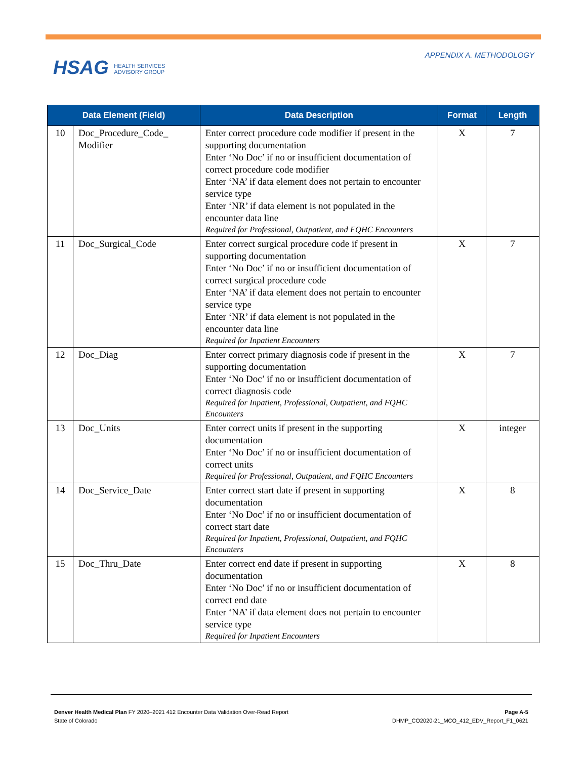HSAG HEALTH SERVICES
ADVISORY GROUP
APPENDIX A. METHODOLOGY
| Data Element (Field) | | Data Description | Format | Length |
| --- | --- | --- | --- | --- |
| 10 | Doc_Procedure_Code_ Modifier | Enter correct procedure code modifier if present in the supporting documentation Enter ‘No Doc’ if no or insufficient documentation of correct procedure code modifier Enter ‘NA’ if data element does not pertain to encounter service type Enter ‘NR’ if data element is not populated in the encounter data line Required for Professional, Outpatient, and FQHC Encounters | X | 7 |
| 11 | Doc_Surgical_Code | Enter correct surgical procedure code if present in supporting documentation Enter ‘No Doc’ if no or insufficient documentation of correct surgical procedure code Enter ‘NA’ if data element does not pertain to encounter service type Enter ‘NR’ if data element is not populated in the encounter data line Required for Inpatient Encounters | X | 7 |
| 12 | Doc_Diag | Enter correct primary diagnosis code if present in the supporting documentation Enter ‘No Doc’ if no or insufficient documentation of correct diagnosis code Required for Inpatient, Professional, Outpatient, and FQHC Encounters | X | 7 |
| 13 | Doc_Units | Enter correct units if present in the supporting documentation Enter ‘No Doc’ if no or insufficient documentation of correct units Required for Professional, Outpatient, and FQHC Encounters | X | integer |
| 14 | Doc_Service_Date | Enter correct start date if present in supporting documentation Enter ‘No Doc’ if no or insufficient documentation of correct start date Required for Inpatient, Professional, Outpatient, and FQHC Encounters | X | 8 |
| 15 | Doc_Thru_Date | Enter correct end date if present in supporting documentation Enter ‘No Doc’ if no or insufficient documentation of correct end date Enter ‘NA’ if data element does not pertain to encounter service type Required for Inpatient Encounters | X | 8 |
Denver Health Medical Plan FY 2020–2021 412 Encounter Data Validation Over-Read Report
State of Colorado
Page A-5
DHMP_CO2020-21_MCO_412_EDV_Report_F1_0621